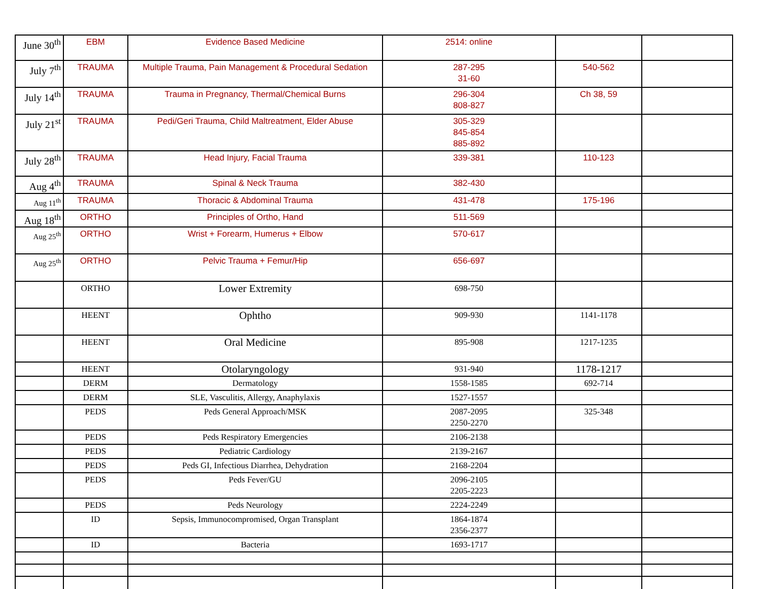| June 30<sup>th</sup> | EBM | Evidence Based Medicine | 2514: online | | |
| July 7<sup>th</sup> | TRAUMA | Multiple Trauma, Pain Management & Procedural Sedation | 287-295 31-60 | 540-562 | |
| July 14<sup>th</sup> | TRAUMA | Trauma in Pregnancy, Thermal/Chemical Burns | 296-304 808-827 | Ch 38, 59 | |
| July 21<sup>st</sup> | TRAUMA | Pedi/Geri Trauma, Child Maltreatment, Elder Abuse | 305-329 845-854 885-892 | | |
| July 28<sup>th</sup> | TRAUMA | Head Injury, Facial Trauma | 339-381 | 110-123 | |
| Aug 4<sup>th</sup> | TRAUMA | Spinal & Neck Trauma | 382-430 | | |
| Aug 11<sup>th</sup> | TRAUMA | Thoracic & Abdominal Trauma | 431-478 | 175-196 | |
| Aug 18<sup>th</sup> | ORTHO | Principles of Ortho, Hand | 511-569 | | |
| Aug 25<sup>th</sup> | ORTHO | Wrist + Forearm, Humerus + Elbow | 570-617 | | |
| Aug 25<sup>th</sup> | ORTHO | Pelvic Trauma + Femur/Hip | 656-697 | | |
| | ORTHO | Lower Extremity | 698-750 | | |
| | HEENT | Ophtho | 909-930 | 1141-1178 | |
| | HEENT | Oral Medicine | 895-908 | 1217-1235 | |
| | HEENT | Otolaryngology | 931-940 | 1178-1217 | |
| | DERM | Dermatology | 1558-1585 | 692-714 | |
| | DERM | SLE, Vasculitis, Allergy, Anaphylaxis | 1527-1557 | | |
| | PEDS | Peds General Approach/MSK | 2087-2095 2250-2270 | 325-348 | |
| | PEDS | Peds Respiratory Emergencies | 2106-2138 | | |
| | PEDS | Pediatric Cardiology | 2139-2167 | | |
| | PEDS | Peds GI, Infectious Diarrhea, Dehydration | 2168-2204 | | |
| | PEDS | Peds Fever/GU | 2096-2105 2205-2223 | | |
| | PEDS | Peds Neurology | 2224-2249 | | |
| | ID | Sepsis, Immunocompromised, Organ Transplant | 1864-1874 2356-2377 | | |
| | ID | Bacteria | 1693-1717 | | |